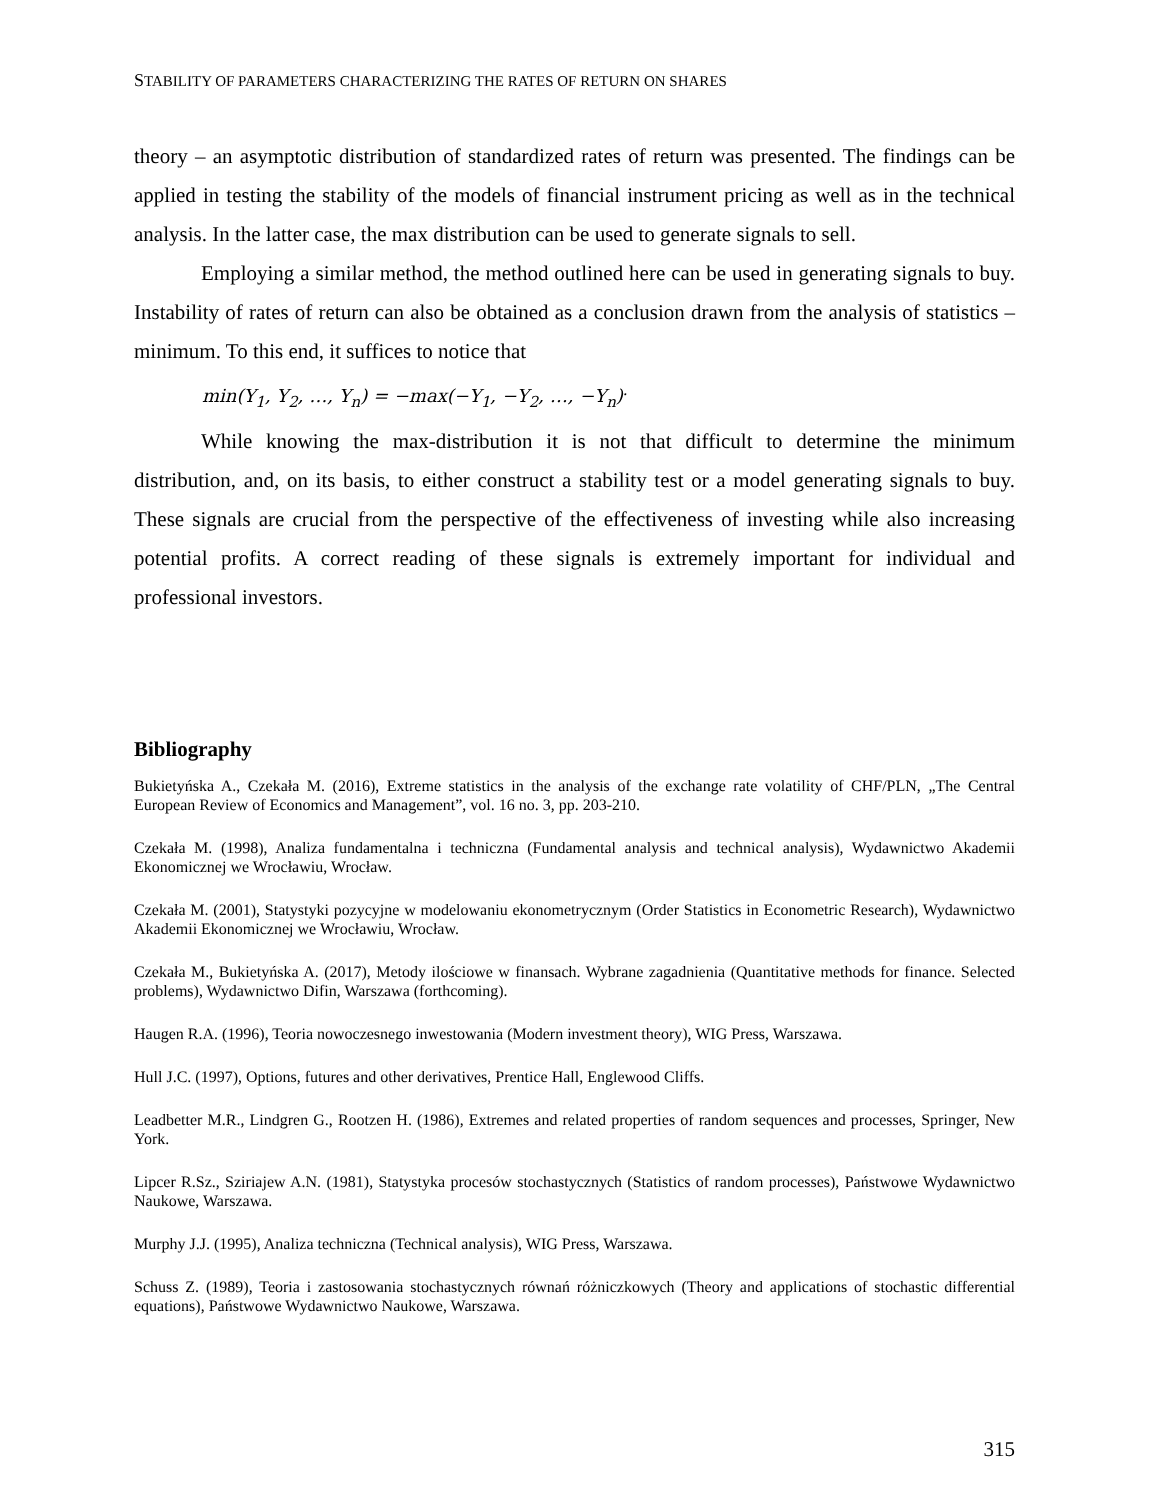STABILITY OF PARAMETERS CHARACTERIZING THE RATES OF RETURN ON SHARES
theory – an asymptotic distribution of standardized rates of return was presented. The findings can be applied in testing the stability of the models of financial instrument pricing as well as in the technical analysis. In the latter case, the max distribution can be used to generate signals to sell.
Employing a similar method, the method outlined here can be used in generating signals to buy. Instability of rates of return can also be obtained as a conclusion drawn from the analysis of statistics –minimum. To this end, it suffices to notice that
min(Y<sub>1</sub>, Y<sub>2</sub>, …, Y<sub>n</sub>) = −max(−Y<sub>1</sub>, −Y<sub>2</sub>, …, −Y<sub>n</sub>)<sup>.</sup>
While knowing the max-distribution it is not that difficult to determine the minimum distribution, and, on its basis, to either construct a stability test or a model generating signals to buy. These signals are crucial from the perspective of the effectiveness of investing while also increasing potential profits. A correct reading of these signals is extremely important for individual and professional investors.
Bibliography
Bukietyńska A., Czekała M. (2016), Extreme statistics in the analysis of the exchange rate volatility of CHF/PLN, „The Central European Review of Economics and Management”, vol. 16 no. 3, pp. 203-210.
Czekała M. (1998), Analiza fundamentalna i techniczna (Fundamental analysis and technical analysis), Wydawnictwo Akademii Ekonomicznej we Wrocławiu, Wrocław.
Czekała M. (2001), Statystyki pozycyjne w modelowaniu ekonometrycznym (Order Statistics in Econometric Research), Wydawnictwo Akademii Ekonomicznej we Wrocławiu, Wrocław.
Czekała M., Bukietyńska A. (2017), Metody ilościowe w finansach. Wybrane zagadnienia (Quantitative methods for finance. Selected problems), Wydawnictwo Difin, Warszawa (forthcoming).
Haugen R.A. (1996), Teoria nowoczesnego inwestowania (Modern investment theory), WIG Press, Warszawa.
Hull J.C. (1997), Options, futures and other derivatives, Prentice Hall, Englewood Cliffs.
Leadbetter M.R., Lindgren G., Rootzen H. (1986), Extremes and related properties of random sequences and processes, Springer, New York.
Lipcer R.Sz., Sziriajew A.N. (1981), Statystyka procesów stochastycznych (Statistics of random processes), Państwowe Wydawnictwo Naukowe, Warszawa.
Murphy J.J. (1995), Analiza techniczna (Technical analysis), WIG Press, Warszawa.
Schuss Z. (1989), Teoria i zastosowania stochastycznych równań różniczkowych (Theory and applications of stochastic differential equations), Państwowe Wydawnictwo Naukowe, Warszawa.
315